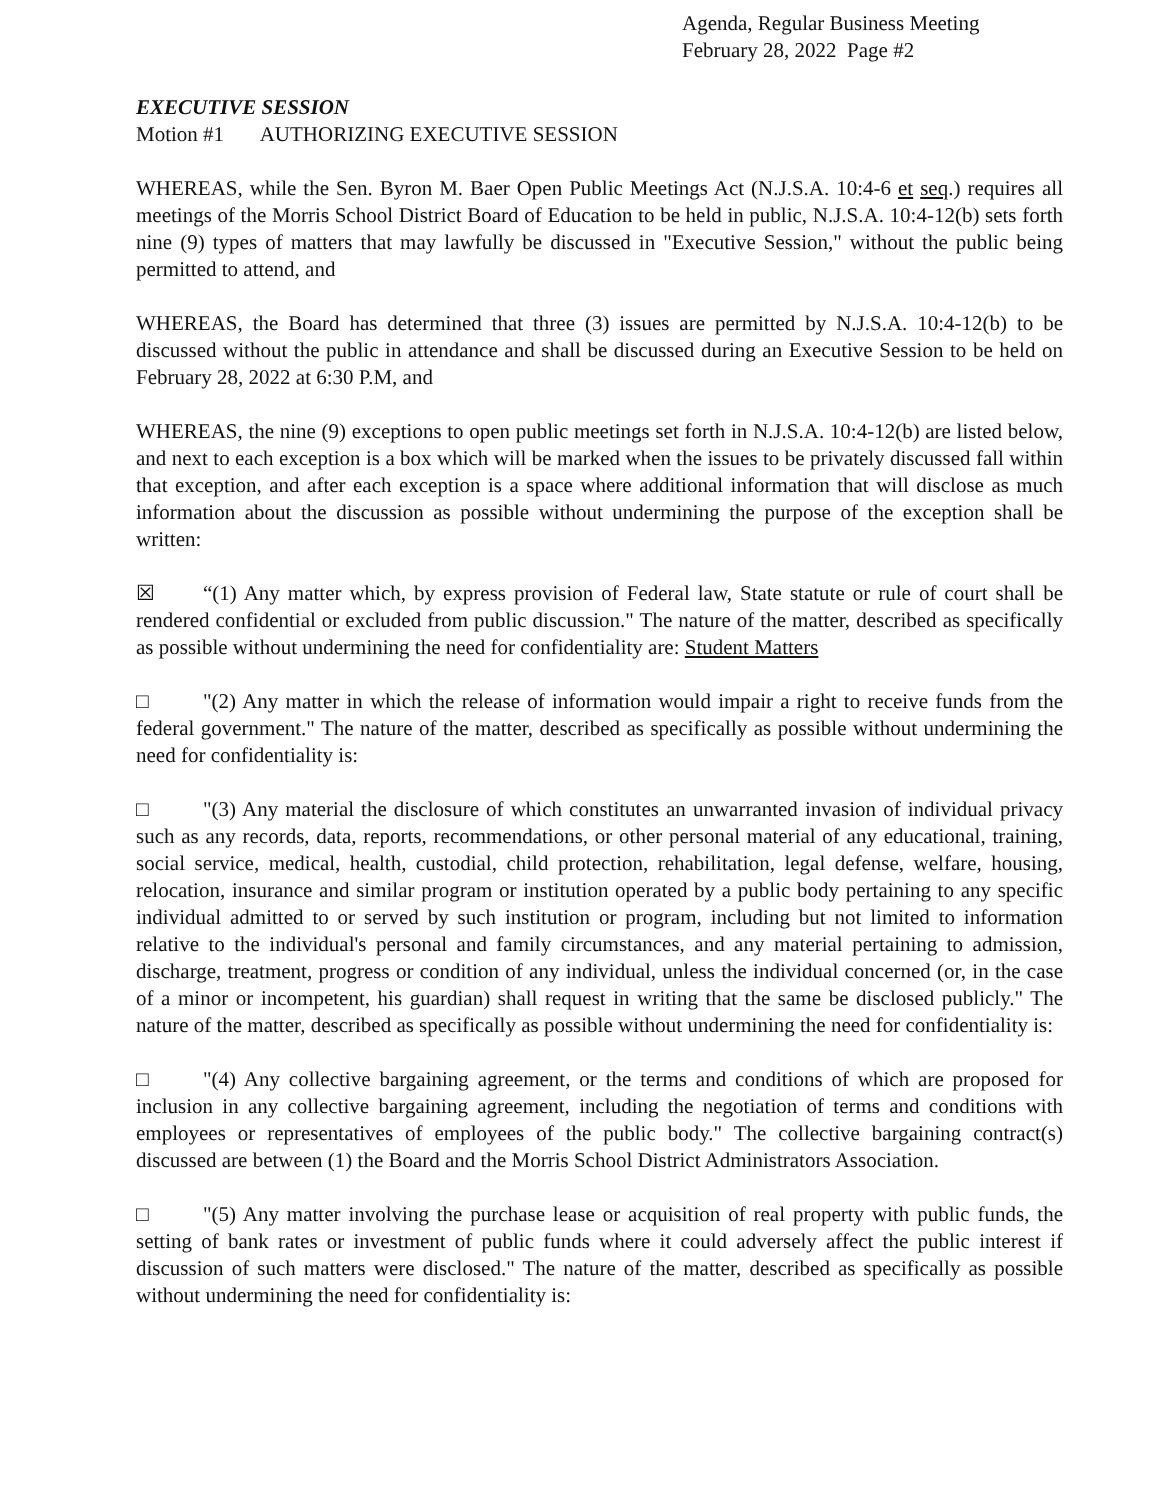Agenda, Regular Business Meeting
February 28, 2022 Page #2
EXECUTIVE SESSION
Motion #1 AUTHORIZING EXECUTIVE SESSION
WHEREAS, while the Sen. Byron M. Baer Open Public Meetings Act (N.J.S.A. 10:4-6 et seq.) requires all meetings of the Morris School District Board of Education to be held in public, N.J.S.A. 10:4-12(b) sets forth nine (9) types of matters that may lawfully be discussed in "Executive Session," without the public being permitted to attend, and
WHEREAS, the Board has determined that three (3) issues are permitted by N.J.S.A. 10:4-12(b) to be discussed without the public in attendance and shall be discussed during an Executive Session to be held on February 28, 2022 at 6:30 P.M, and
WHEREAS, the nine (9) exceptions to open public meetings set forth in N.J.S.A. 10:4-12(b) are listed below, and next to each exception is a box which will be marked when the issues to be privately discussed fall within that exception, and after each exception is a space where additional information that will disclose as much information about the discussion as possible without undermining the purpose of the exception shall be written:
☒ “(1) Any matter which, by express provision of Federal law, State statute or rule of court shall be rendered confidential or excluded from public discussion." The nature of the matter, described as specifically as possible without undermining the need for confidentiality are: Student Matters
□ "(2) Any matter in which the release of information would impair a right to receive funds from the federal government." The nature of the matter, described as specifically as possible without undermining the need for confidentiality is:
□ "(3) Any material the disclosure of which constitutes an unwarranted invasion of individual privacy such as any records, data, reports, recommendations, or other personal material of any educational, training, social service, medical, health, custodial, child protection, rehabilitation, legal defense, welfare, housing, relocation, insurance and similar program or institution operated by a public body pertaining to any specific individual admitted to or served by such institution or program, including but not limited to information relative to the individual's personal and family circumstances, and any material pertaining to admission, discharge, treatment, progress or condition of any individual, unless the individual concerned (or, in the case of a minor or incompetent, his guardian) shall request in writing that the same be disclosed publicly." The nature of the matter, described as specifically as possible without undermining the need for confidentiality is:
□ "(4) Any collective bargaining agreement, or the terms and conditions of which are proposed for inclusion in any collective bargaining agreement, including the negotiation of terms and conditions with employees or representatives of employees of the public body." The collective bargaining contract(s) discussed are between (1) the Board and the Morris School District Administrators Association.
□ "(5) Any matter involving the purchase lease or acquisition of real property with public funds, the setting of bank rates or investment of public funds where it could adversely affect the public interest if discussion of such matters were disclosed." The nature of the matter, described as specifically as possible without undermining the need for confidentiality is: